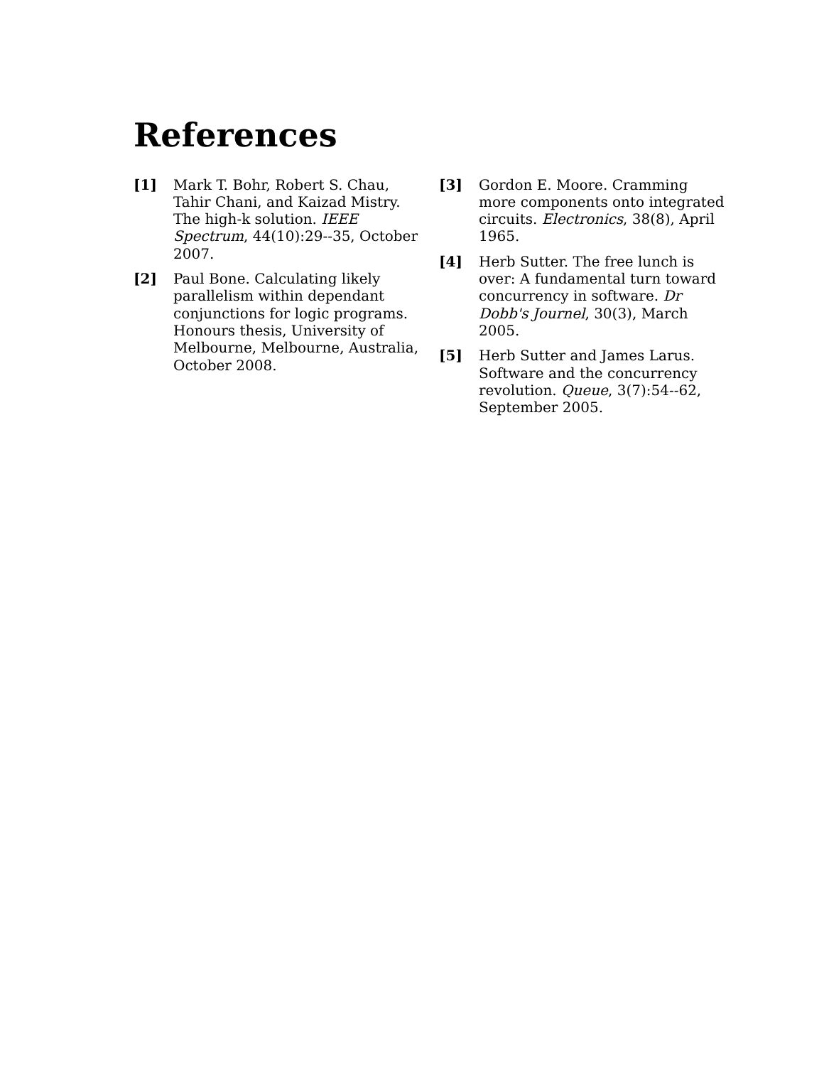References
[1] Mark T. Bohr, Robert S. Chau, Tahir Chani, and Kaizad Mistry. The high-k solution. IEEE Spectrum, 44(10):29--35, October 2007.
[2] Paul Bone. Calculating likely parallelism within dependant conjunctions for logic programs. Honours thesis, University of Melbourne, Melbourne, Australia, October 2008.
[3] Gordon E. Moore. Cramming more components onto integrated circuits. Electronics, 38(8), April 1965.
[4] Herb Sutter. The free lunch is over: A fundamental turn toward concurrency in software. Dr Dobb's Journel, 30(3), March 2005.
[5] Herb Sutter and James Larus. Software and the concurrency revolution. Queue, 3(7):54--62, September 2005.